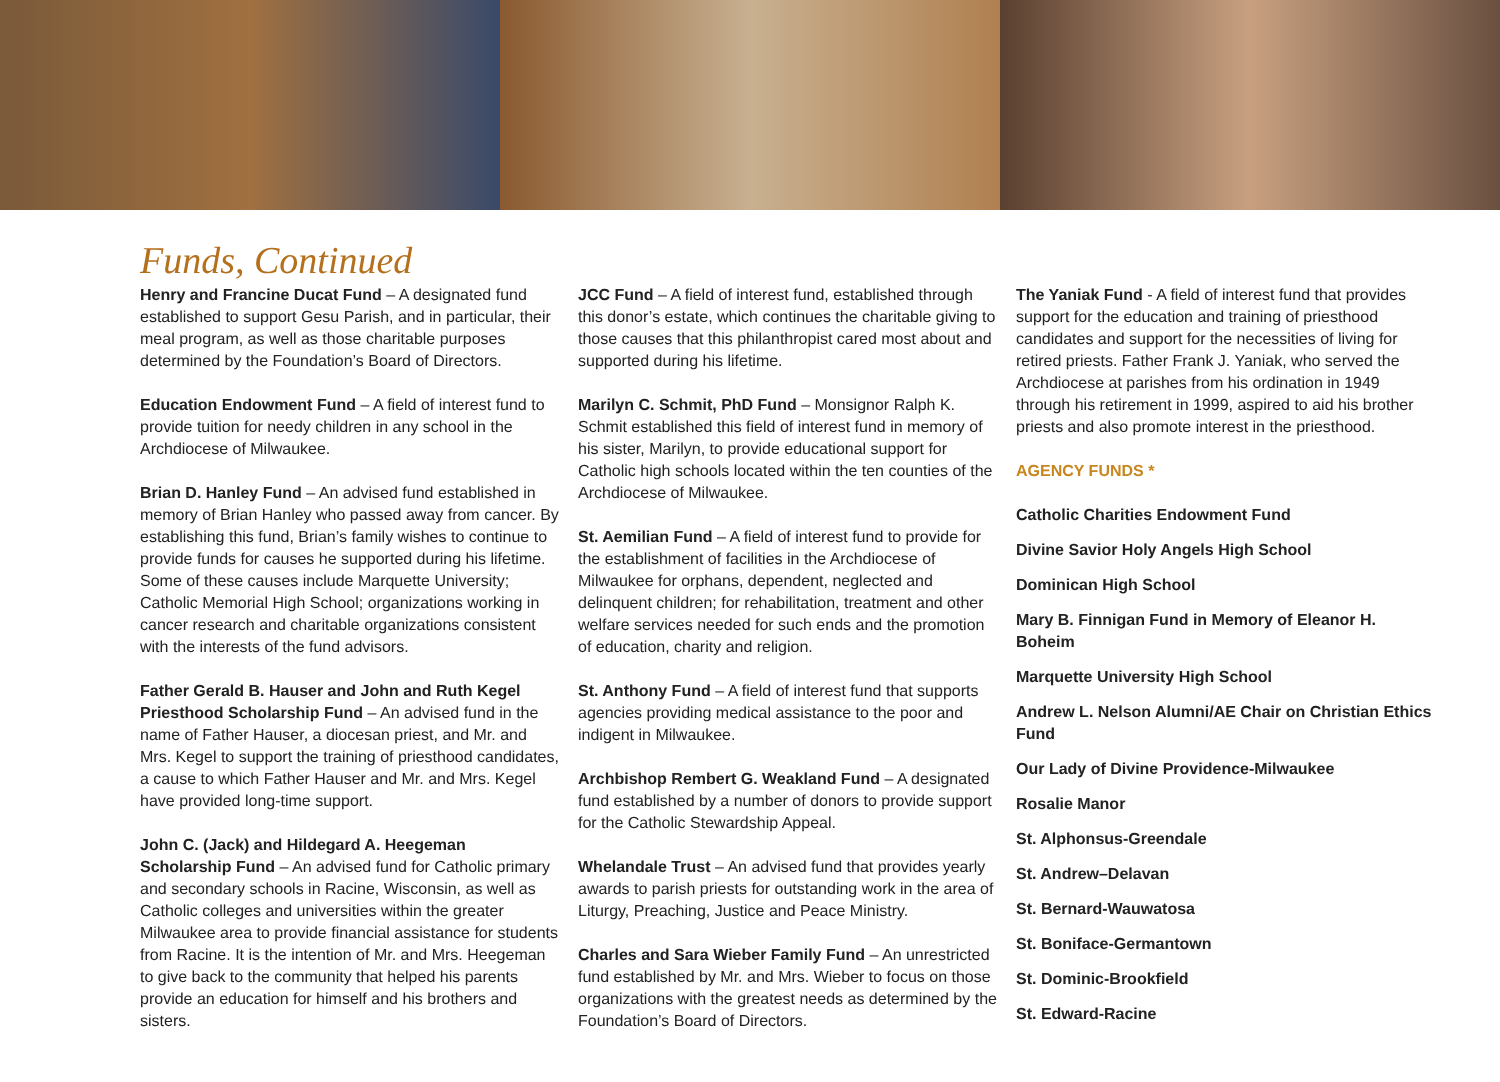Funds, Continued
Henry and Francine Ducat Fund – A designated fund established to support Gesu Parish, and in particular, their meal program, as well as those charitable purposes determined by the Foundation’s Board of Directors.
Education Endowment Fund – A field of interest fund to provide tuition for needy children in any school in the Archdiocese of Milwaukee.
Brian D. Hanley Fund – An advised fund established in memory of Brian Hanley who passed away from cancer. By establishing this fund, Brian’s family wishes to continue to provide funds for causes he supported during his lifetime. Some of these causes include Marquette University; Catholic Memorial High School; organizations working in cancer research and charitable organizations consistent with the interests of the fund advisors.
Father Gerald B. Hauser and John and Ruth Kegel Priesthood Scholarship Fund – An advised fund in the name of Father Hauser, a diocesan priest, and Mr. and Mrs. Kegel to support the training of priesthood candidates, a cause to which Father Hauser and Mr. and Mrs. Kegel have provided long-time support.
John C. (Jack) and Hildegard A. Heegeman Scholarship Fund – An advised fund for Catholic primary and secondary schools in Racine, Wisconsin, as well as Catholic colleges and universities within the greater Milwaukee area to provide financial assistance for students from Racine. It is the intention of Mr. and Mrs. Heegeman to give back to the community that helped his parents provide an education for himself and his brothers and sisters.
JCC Fund – A field of interest fund, established through this donor’s estate, which continues the charitable giving to those causes that this philanthropist cared most about and supported during his lifetime.
Marilyn C. Schmit, PhD Fund – Monsignor Ralph K. Schmit established this field of interest fund in memory of his sister, Marilyn, to provide educational support for Catholic high schools located within the ten counties of the Archdiocese of Milwaukee.
St. Aemilian Fund – A field of interest fund to provide for the establishment of facilities in the Archdiocese of Milwaukee for orphans, dependent, neglected and delinquent children; for rehabilitation, treatment and other welfare services needed for such ends and the promotion of education, charity and religion.
St. Anthony Fund – A field of interest fund that supports agencies providing medical assistance to the poor and indigent in Milwaukee.
Archbishop Rembert G. Weakland Fund – A designated fund established by a number of donors to provide support for the Catholic Stewardship Appeal.
Whelandale Trust – An advised fund that provides yearly awards to parish priests for outstanding work in the area of Liturgy, Preaching, Justice and Peace Ministry.
Charles and Sara Wieber Family Fund – An unrestricted fund established by Mr. and Mrs. Wieber to focus on those organizations with the greatest needs as determined by the Foundation’s Board of Directors.
The Yaniak Fund - A field of interest fund that provides support for the education and training of priesthood candidates and support for the necessities of living for retired priests. Father Frank J. Yaniak, who served the Archdiocese at parishes from his ordination in 1949 through his retirement in 1999, aspired to aid his brother priests and also promote interest in the priesthood.
AGENCY FUNDS *
Catholic Charities Endowment Fund
Divine Savior Holy Angels High School
Dominican High School
Mary B. Finnigan Fund in Memory of Eleanor H. Boheim
Marquette University High School
Andrew L. Nelson Alumni/AE Chair on Christian Ethics Fund
Our Lady of Divine Providence-Milwaukee
Rosalie Manor
St. Alphonsus-Greendale
St. Andrew–Delavan
St. Bernard-Wauwatosa
St. Boniface-Germantown
St. Dominic-Brookfield
St. Edward-Racine